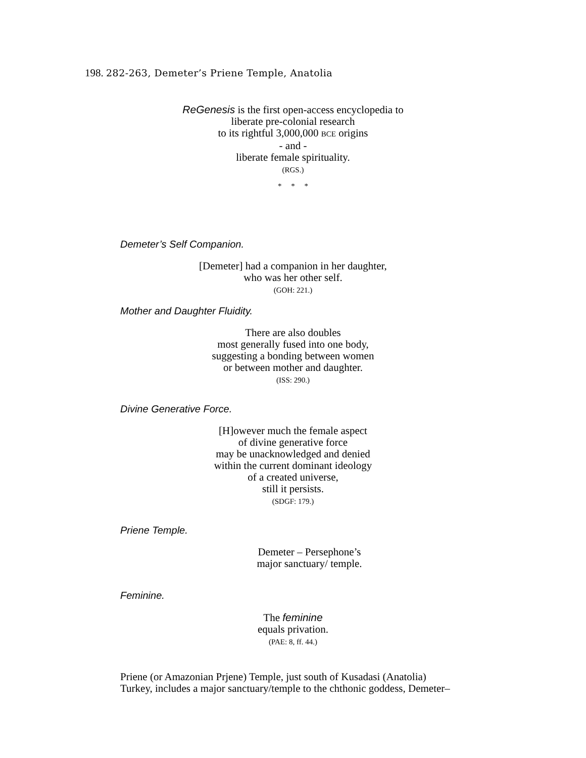198. 282-263, Demeter’s Priene Temple, Anatolia
ReGenesis is the first open-access encyclopedia to
liberate pre-colonial research
to its rightful 3,000,000 BCE origins
- and -
liberate female spirituality.
(RGS.)
* * *
Demeter’s Self Companion.
[Demeter] had a companion in her daughter,
who was her other self.
(GOH: 221.)
Mother and Daughter Fluidity.
There are also doubles
most generally fused into one body,
suggesting a bonding between women
or between mother and daughter.
(ISS: 290.)
Divine Generative Force.
[H]owever much the female aspect
of divine generative force
may be unacknowledged and denied
within the current dominant ideology
of a created universe,
still it persists.
(SDGF: 179.)
Priene Temple.
Demeter – Persephone’s
major sanctuary/ temple.
Feminine.
The feminine
equals privation.
(PAE: 8, ff. 44.)
Priene (or Amazonian Prjene) Temple, just south of Kusadasi (Anatolia)
Turkey, includes a major sanctuary/temple to the chthonic goddess, Demeter–